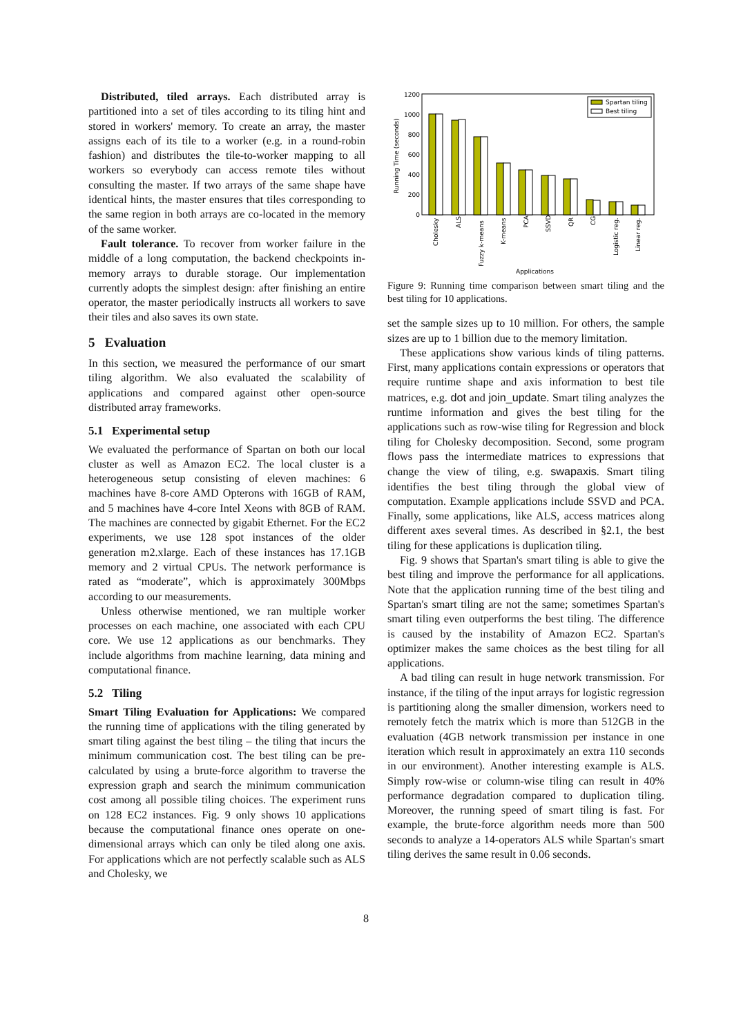Distributed, tiled arrays. Each distributed array is partitioned into a set of tiles according to its tiling hint and stored in workers' memory. To create an array, the master assigns each of its tile to a worker (e.g. in a round-robin fashion) and distributes the tile-to-worker mapping to all workers so everybody can access remote tiles without consulting the master. If two arrays of the same shape have identical hints, the master ensures that tiles corresponding to the same region in both arrays are co-located in the memory of the same worker.
Fault tolerance. To recover from worker failure in the middle of a long computation, the backend checkpoints in-memory arrays to durable storage. Our implementation currently adopts the simplest design: after finishing an entire operator, the master periodically instructs all workers to save their tiles and also saves its own state.
5 Evaluation
In this section, we measured the performance of our smart tiling algorithm. We also evaluated the scalability of applications and compared against other open-source distributed array frameworks.
5.1 Experimental setup
We evaluated the performance of Spartan on both our local cluster as well as Amazon EC2. The local cluster is a heterogeneous setup consisting of eleven machines: 6 machines have 8-core AMD Opterons with 16GB of RAM, and 5 machines have 4-core Intel Xeons with 8GB of RAM. The machines are connected by gigabit Ethernet. For the EC2 experiments, we use 128 spot instances of the older generation m2.xlarge. Each of these instances has 17.1GB memory and 2 virtual CPUs. The network performance is rated as “moderate”, which is approximately 300Mbps according to our measurements.
Unless otherwise mentioned, we ran multiple worker processes on each machine, one associated with each CPU core. We use 12 applications as our benchmarks. They include algorithms from machine learning, data mining and computational finance.
5.2 Tiling
Smart Tiling Evaluation for Applications: We compared the running time of applications with the tiling generated by smart tiling against the best tiling – the tiling that incurs the minimum communication cost. The best tiling can be pre-calculated by using a brute-force algorithm to traverse the expression graph and search the minimum communication cost among all possible tiling choices. The experiment runs on 128 EC2 instances. Fig. 9 only shows 10 applications because the computational finance ones operate on one-dimensional arrays which can only be tiled along one axis. For applications which are not perfectly scalable such as ALS and Cholesky, we
1200
1000
800
600
400
200
0
Running Time (seconds)
Spartan tiling
Best tiling
Cholesky
ALS
Fuzzy k-means
K-means
PCA
SSVD
QR
CG
Logistic reg.
Linear reg.
Applications
Figure 9: Running time comparison between smart tiling and the best tiling for 10 applications.
set the sample sizes up to 10 million. For others, the sample sizes are up to 1 billion due to the memory limitation.
These applications show various kinds of tiling patterns. First, many applications contain expressions or operators that require runtime shape and axis information to best tile matrices, e.g. dot and join_update. Smart tiling analyzes the runtime information and gives the best tiling for the applications such as row-wise tiling for Regression and block tiling for Cholesky decomposition. Second, some program flows pass the intermediate matrices to expressions that change the view of tiling, e.g. swapaxis. Smart tiling identifies the best tiling through the global view of computation. Example applications include SSVD and PCA. Finally, some applications, like ALS, access matrices along different axes several times. As described in §2.1, the best tiling for these applications is duplication tiling.
Fig. 9 shows that Spartan's smart tiling is able to give the best tiling and improve the performance for all applications. Note that the application running time of the best tiling and Spartan's smart tiling are not the same; sometimes Spartan's smart tiling even outperforms the best tiling. The difference is caused by the instability of Amazon EC2. Spartan's optimizer makes the same choices as the best tiling for all applications.
A bad tiling can result in huge network transmission. For instance, if the tiling of the input arrays for logistic regression is partitioning along the smaller dimension, workers need to remotely fetch the matrix which is more than 512GB in the evaluation (4GB network transmission per instance in one iteration which result in approximately an extra 110 seconds in our environment). Another interesting example is ALS. Simply row-wise or column-wise tiling can result in 40% performance degradation compared to duplication tiling. Moreover, the running speed of smart tiling is fast. For example, the brute-force algorithm needs more than 500 seconds to analyze a 14-operators ALS while Spartan's smart tiling derives the same result in 0.06 seconds.
8